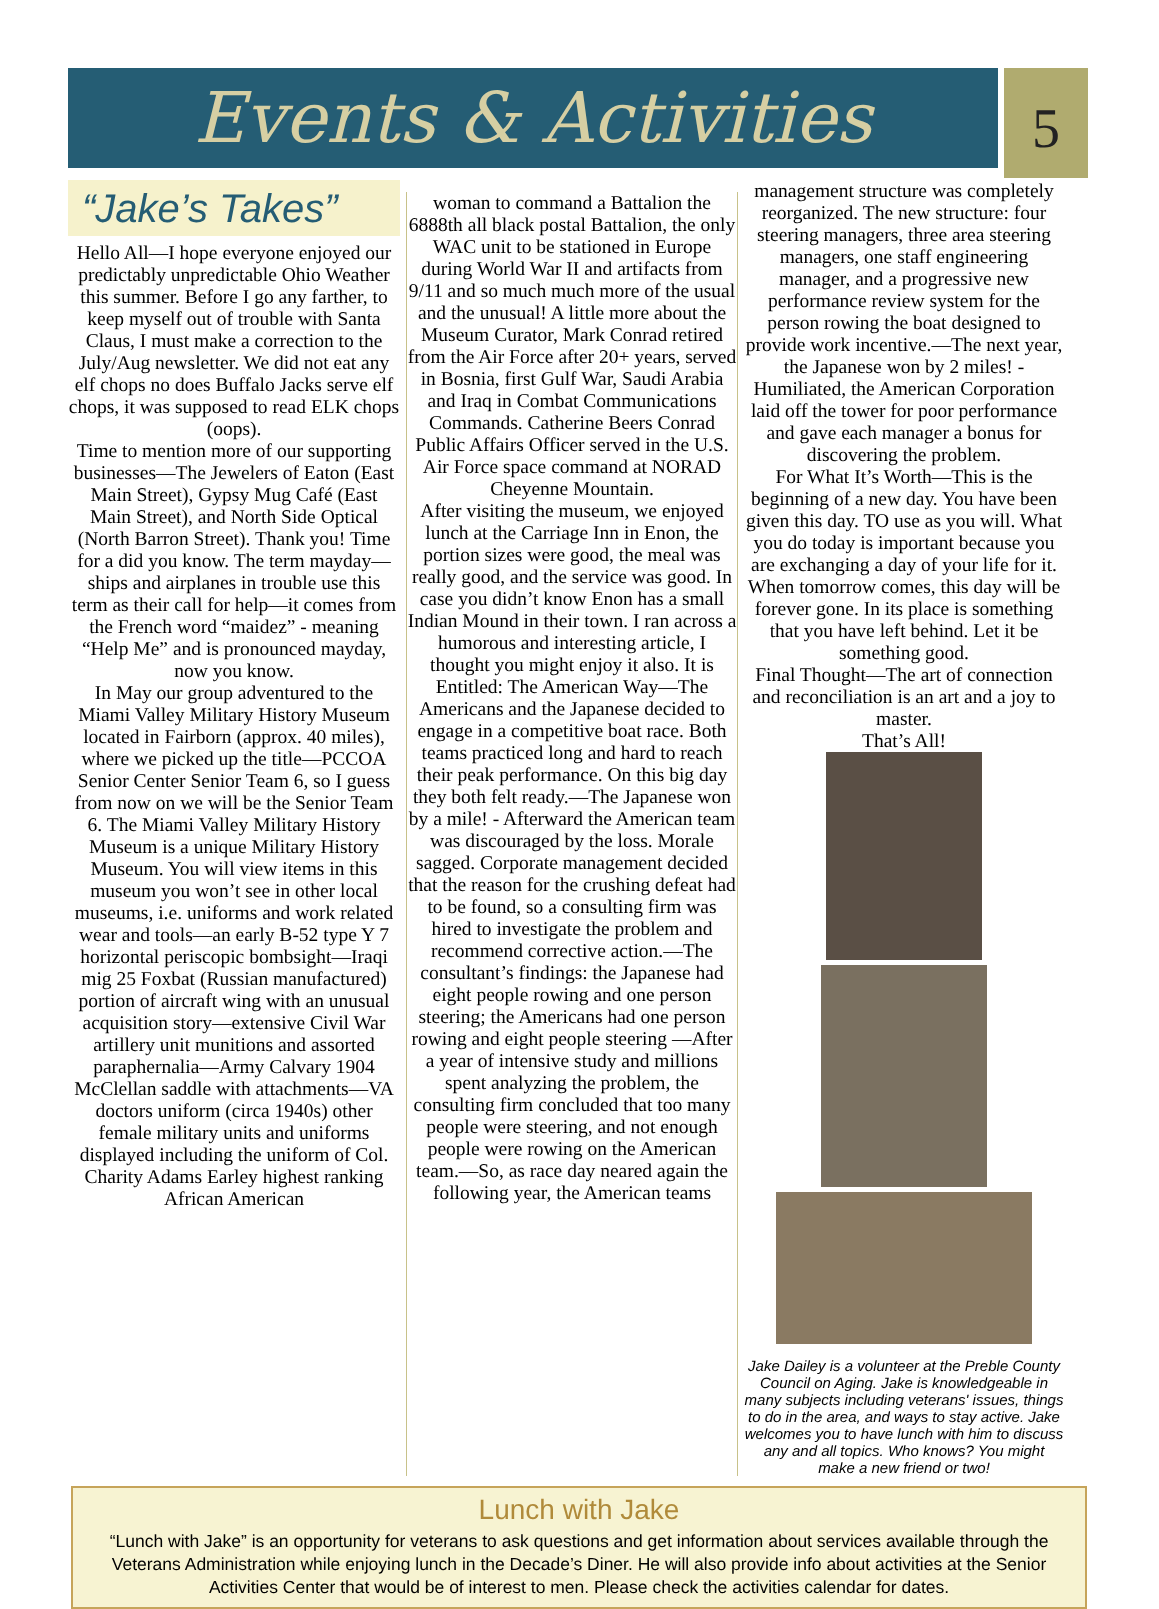Events & Activities
5
“Jake’s Takes”
Hello All—I hope everyone enjoyed our predictably unpredictable Ohio Weather this summer. Before I go any farther, to keep myself out of trouble with Santa Claus, I must make a correction to the July/Aug newsletter. We did not eat any elf chops no does Buffalo Jacks serve elf chops, it was supposed to read ELK chops (oops).
Time to mention more of our supporting businesses—The Jewelers of Eaton (East Main Street), Gypsy Mug Café (East Main Street), and North Side Optical (North Barron Street). Thank you! Time for a did you know. The term mayday—ships and airplanes in trouble use this term as their call for help—it comes from the French word “maidez” - meaning “Help Me” and is pronounced mayday, now you know.
In May our group adventured to the Miami Valley Military History Museum located in Fairborn (approx. 40 miles), where we picked up the title—PCCOA Senior Center Senior Team 6, so I guess from now on we will be the Senior Team 6. The Miami Valley Military History Museum is a unique Military History Museum. You will view items in this museum you won’t see in other local museums, i.e. uniforms and work related wear and tools—an early B-52 type Y 7 horizontal periscopic bombsight—Iraqi mig 25 Foxbat (Russian manufactured) portion of aircraft wing with an unusual acquisition story—extensive Civil War artillery unit munitions and assorted paraphernalia—Army Calvary 1904 McClellan saddle with attachments—VA doctors uniform (circa 1940s) other female military units and uniforms displayed including the uniform of Col. Charity Adams Earley highest ranking African American
woman to command a Battalion the 6888th all black postal Battalion, the only WAC unit to be stationed in Europe during World War II and artifacts from 9/11 and so much much more of the usual and the unusual! A little more about the Museum Curator, Mark Conrad retired from the Air Force after 20+ years, served in Bosnia, first Gulf War, Saudi Arabia and Iraq in Combat Communications Commands. Catherine Beers Conrad Public Affairs Officer served in the U.S. Air Force space command at NORAD Cheyenne Mountain.
After visiting the museum, we enjoyed lunch at the Carriage Inn in Enon, the portion sizes were good, the meal was really good, and the service was good. In case you didn’t know Enon has a small Indian Mound in their town. I ran across a humorous and interesting article, I thought you might enjoy it also. It is Entitled: The American Way—The Americans and the Japanese decided to engage in a competitive boat race. Both teams practiced long and hard to reach their peak performance. On this big day they both felt ready.—The Japanese won by a mile! - Afterward the American team was discouraged by the loss. Morale sagged. Corporate management decided that the reason for the crushing defeat had to be found, so a consulting firm was hired to investigate the problem and recommend corrective action.—The consultant’s findings: the Japanese had eight people rowing and one person steering; the Americans had one person rowing and eight people steering —After a year of intensive study and millions spent analyzing the problem, the consulting firm concluded that too many people were steering, and not enough people were rowing on the American team.—So, as race day neared again the following year, the American teams
management structure was completely reorganized. The new structure: four steering managers, three area steering managers, one staff engineering manager, and a progressive new performance review system for the person rowing the boat designed to provide work incentive.—The next year, the Japanese won by 2 miles! - Humiliated, the American Corporation laid off the tower for poor performance and gave each manager a bonus for discovering the problem.
For What It’s Worth—This is the beginning of a new day. You have been given this day. TO use as you will. What you do today is important because you are exchanging a day of your life for it. When tomorrow comes, this day will be forever gone. In its place is something that you have left behind. Let it be something good.
Final Thought—The art of connection and reconciliation is an art and a joy to master.
That’s All!
Jake Dailey is a volunteer at the Preble County Council on Aging. Jake is knowledgeable in many subjects including veterans' issues, things to do in the area, and ways to stay active. Jake welcomes you to have lunch with him to discuss any and all topics. Who knows? You might make a new friend or two!
Lunch with Jake
“Lunch with Jake” is an opportunity for veterans to ask questions and get information about services available through the Veterans Administration while enjoying lunch in the Decade’s Diner. He will also provide info about activities at the Senior Activities Center that would be of interest to men. Please check the activities calendar for dates.